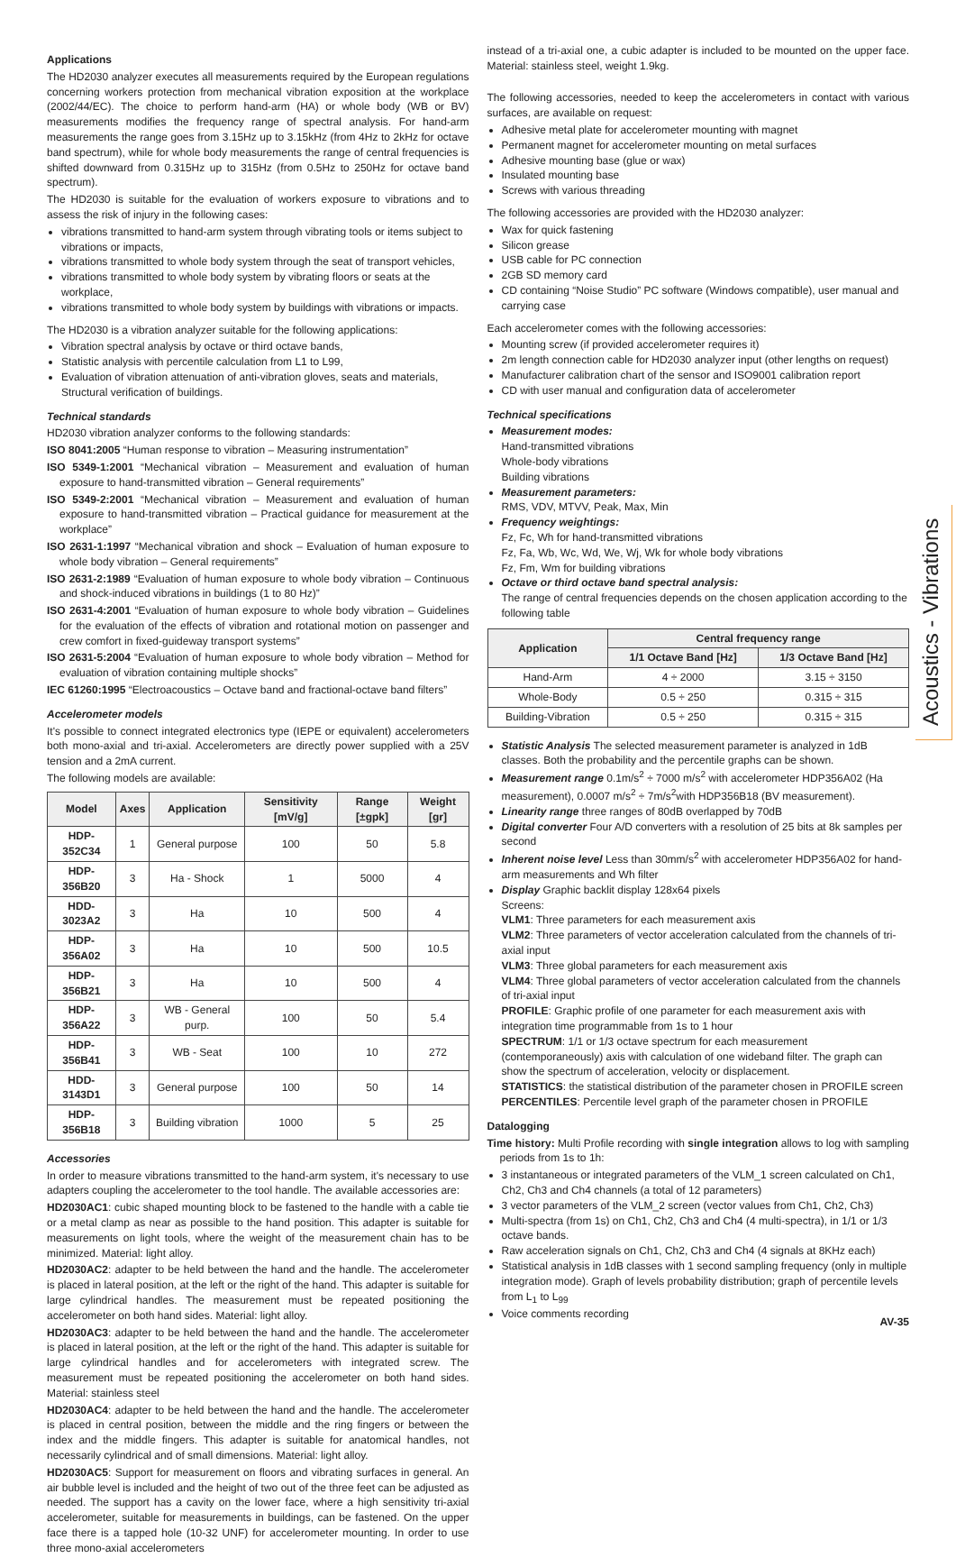Applications
The HD2030 analyzer executes all measurements required by the European regulations concerning workers protection from mechanical vibration exposition at the workplace (2002/44/EC). The choice to perform hand-arm (HA) or whole body (WB or BV) measurements modifies the frequency range of spectral analysis. For hand-arm measurements the range goes from 3.15Hz up to 3.15kHz (from 4Hz to 2kHz for octave band spectrum), while for whole body measurements the range of central frequencies is shifted downward from 0.315Hz up to 315Hz (from 0.5Hz to 250Hz for octave band spectrum).
The HD2030 is suitable for the evaluation of workers exposure to vibrations and to assess the risk of injury in the following cases:
vibrations transmitted to hand-arm system through vibrating tools or items subject to vibrations or impacts,
vibrations transmitted to whole body system through the seat of transport vehicles,
vibrations transmitted to whole body system by vibrating floors or seats at the workplace,
vibrations transmitted to whole body system by buildings with vibrations or impacts.
The HD2030 is a vibration analyzer suitable for the following applications:
Vibration spectral analysis by octave or third octave bands,
Statistic analysis with percentile calculation from L1 to L99,
Evaluation of vibration attenuation of anti-vibration gloves, seats and materials, Structural verification of buildings.
Technical standards
HD2030 vibration analyzer conforms to the following standards:
ISO 8041:2005 “Human response to vibration – Measuring instrumentation”
ISO 5349-1:2001 “Mechanical vibration – Measurement and evaluation of human exposure to hand-transmitted vibration – General requirements”
ISO 5349-2:2001 “Mechanical vibration – Measurement and evaluation of human exposure to hand-transmitted vibration – Practical guidance for measurement at the workplace”
ISO 2631-1:1997 “Mechanical vibration and shock – Evaluation of human exposure to whole body vibration – General requirements”
ISO 2631-2:1989 “Evaluation of human exposure to whole body vibration – Continuous and shock-induced vibrations in buildings (1 to 80 Hz)”
ISO 2631-4:2001 “Evaluation of human exposure to whole body vibration – Guidelines for the evaluation of the effects of vibration and rotational motion on passenger and crew comfort in fixed-guideway transport systems”
ISO 2631-5:2004 “Evaluation of human exposure to whole body vibration – Method for evaluation of vibration containing multiple shocks”
IEC 61260:1995 “Electroacoustics – Octave band and fractional-octave band filters”
Accelerometer models
It's possible to connect integrated electronics type (IEPE or equivalent) accelerometers both mono-axial and tri-axial. Accelerometers are directly power supplied with a 25V tension and a 2mA current.
The following models are available:
| Model | Axes | Application | Sensitivity [mV/g] | Range [±gpk] | Weight [gr] |
| --- | --- | --- | --- | --- | --- |
| HDP-352C34 | 1 | General purpose | 100 | 50 | 5.8 |
| HDP-356B20 | 3 | Ha - Shock | 1 | 5000 | 4 |
| HDD-3023A2 | 3 | Ha | 10 | 500 | 4 |
| HDP-356A02 | 3 | Ha | 10 | 500 | 10.5 |
| HDP-356B21 | 3 | Ha | 10 | 500 | 4 |
| HDP-356A22 | 3 | WB - General purp. | 100 | 50 | 5.4 |
| HDP-356B41 | 3 | WB - Seat | 100 | 10 | 272 |
| HDD-3143D1 | 3 | General purpose | 100 | 50 | 14 |
| HDP-356B18 | 3 | Building vibration | 1000 | 5 | 25 |
Accessories
In order to measure vibrations transmitted to the hand-arm system, it's necessary to use adapters coupling the accelerometer to the tool handle. The available accessories are:
HD2030AC1: cubic shaped mounting block to be fastened to the handle with a cable tie or a metal clamp as near as possible to the hand position. This adapter is suitable for measurements on light tools, where the weight of the measurement chain has to be minimized. Material: light alloy.
HD2030AC2: adapter to be held between the hand and the handle. The accelerometer is placed in lateral position, at the left or the right of the hand. This adapter is suitable for large cylindrical handles. The measurement must be repeated positioning the accelerometer on both hand sides. Material: light alloy.
HD2030AC3: adapter to be held between the hand and the handle. The accelerometer is placed in lateral position, at the left or the right of the hand. This adapter is suitable for large cylindrical handles and for accelerometers with integrated screw. The measurement must be repeated positioning the accelerometer on both hand sides. Material: stainless steel
HD2030AC4: adapter to be held between the hand and the handle. The accelerometer is placed in central position, between the middle and the ring fingers or between the index and the middle fingers. This adapter is suitable for anatomical handles, not necessarily cylindrical and of small dimensions. Material: light alloy.
HD2030AC5: Support for measurement on floors and vibrating surfaces in general. An air bubble level is included and the height of two out of the three feet can be adjusted as needed. The support has a cavity on the lower face, where a high sensitivity tri-axial accelerometer, suitable for measurements in buildings, can be fastened. On the upper face there is a tapped hole (10-32 UNF) for accelerometer mounting. In order to use three mono-axial accelerometers
instead of a tri-axial one, a cubic adapter is included to be mounted on the upper face. Material: stainless steel, weight 1.9kg.
The following accessories, needed to keep the accelerometers in contact with various surfaces, are available on request:
Adhesive metal plate for accelerometer mounting with magnet
Permanent magnet for accelerometer mounting on metal surfaces
Adhesive mounting base (glue or wax)
Insulated mounting base
Screws with various threading
The following accessories are provided with the HD2030 analyzer:
Wax for quick fastening
Silicon grease
USB cable for PC connection
2GB SD memory card
CD containing “Noise Studio” PC software (Windows compatible), user manual and carrying case
Each accelerometer comes with the following accessories:
Mounting screw (if provided accelerometer requires it)
2m length connection cable for HD2030 analyzer input (other lengths on request)
Manufacturer calibration chart of the sensor and ISO9001 calibration report
CD with user manual and configuration data of accelerometer
Technical specifications
Measurement modes:
Hand-transmitted vibrations
Whole-body vibrations
Building vibrations
Measurement parameters:
RMS, VDV, MTVV, Peak, Max, Min
Frequency weightings:
Fz, Fc, Wh for hand-transmitted vibrations
Fz, Fa, Wb, Wc, Wd, We, Wj, Wk for whole body vibrations
Fz, Fm, Wm for building vibrations
Octave or third octave band spectral analysis:
The range of central frequencies depends on the chosen application according to the following table
| Application | Central frequency range | |
| --- | --- | --- |
| | 1/1 Octave Band [Hz] | 1/3 Octave Band [Hz] |
| Hand-Arm | 4 ÷ 2000 | 3.15 ÷ 3150 |
| Whole-Body | 0.5 ÷ 250 | 0.315 ÷ 315 |
| Building-Vibration | 0.5 ÷ 250 | 0.315 ÷ 315 |
Statistic Analysis The selected measurement parameter is analyzed in 1dB classes. Both the probability and the percentile graphs can be shown.
Measurement range 0.1m/s<sup>2</sup> ÷ 7000 m/s<sup>2</sup> with accelerometer HDP356A02 (Ha measurement), 0.0007 m/s<sup>2</sup> ÷ 7m/s<sup>2</sup>with HDP356B18 (BV measurement).
Linearity range three ranges of 80dB overlapped by 70dB
Digital converter Four A/D converters with a resolution of 25 bits at 8k samples per second
Inherent noise level Less than 30mm/s<sup>2</sup> with accelerometer HDP356A02 for hand-arm measurements and Wh filter
Display Graphic backlit display 128x64 pixels
Screens:
VLM1: Three parameters for each measurement axis
VLM2: Three parameters of vector acceleration calculated from the channels of tri-axial input
VLM3: Three global parameters for each measurement axis
VLM4: Three global parameters of vector acceleration calculated from the channels of tri-axial input
PROFILE: Graphic profile of one parameter for each measurement axis with integration time programmable from 1s to 1 hour
SPECTRUM: 1/1 or 1/3 octave spectrum for each measurement (contemporaneously) axis with calculation of one wideband filter. The graph can show the spectrum of acceleration, velocity or displacement.
STATISTICS: the statistical distribution of the parameter chosen in PROFILE screen
PERCENTILES: Percentile level graph of the parameter chosen in PROFILE
Datalogging
Time history: Multi Profile recording with single integration allows to log with sampling periods from 1s to 1h:
3 instantaneous or integrated parameters of the VLM_1 screen calculated on Ch1, Ch2, Ch3 and Ch4 channels (a total of 12 parameters)
3 vector parameters of the VLM_2 screen (vector values from Ch1, Ch2, Ch3)
Multi-spectra (from 1s) on Ch1, Ch2, Ch3 and Ch4 (4 multi-spectra), in 1/1 or 1/3 octave bands.
Raw acceleration signals on Ch1, Ch2, Ch3 and Ch4 (4 signals at 8KHz each)
Statistical analysis in 1dB classes with 1 second sampling frequency (only in multiple integration mode). Graph of levels probability distribution; graph of percentile levels from L<sub>1</sub> to L<sub>99</sub>
Voice comments recording
Acoustics - Vibrations
AV-35